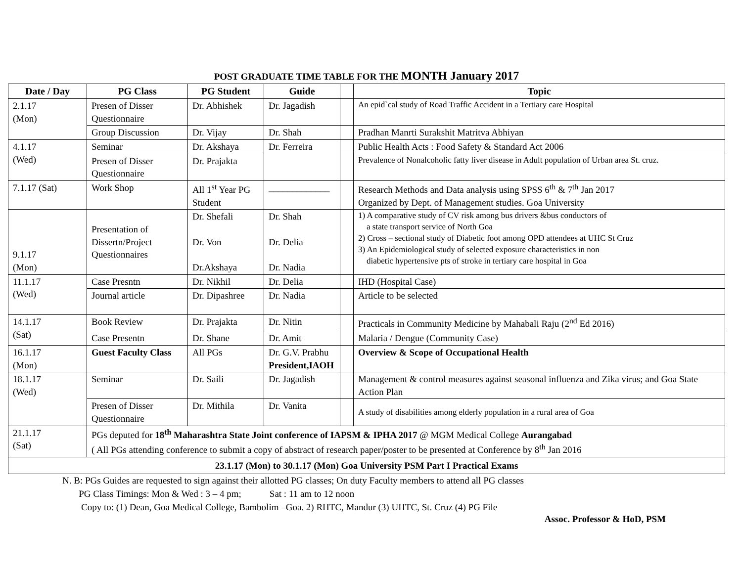POST GRADUATE TIME TABLE FOR THE MONTH January 2017
| Date / Day | PG Class | PG Student | Guide | | Topic |
| --- | --- | --- | --- | --- | --- |
| 2.1.17 (Mon) | Presen of Disser Questionnaire | Dr. Abhishek | Dr. Jagadish | | An epid`cal study of Road Traffic Accident in a Tertiary care Hospital |
| | Group Discussion | Dr. Vijay | Dr. Shah | | Pradhan Manrti Surakshit Matritva Abhiyan |
| 4.1.17 (Wed) | Seminar | Dr. Akshaya | Dr. Ferreira | | Public Health Acts : Food Safety & Standard Act 2006 |
| | Presen of Disser Questionnaire | Dr. Prajakta | | | Prevalence of Nonalcoholic fatty liver disease in Adult population of Urban area St. cruz. |
| 7.1.17 (Sat) | Work Shop | All 1<sup>st</sup> Year PG Student | _____________ | | Research Methods and Data analysis using SPSS 6<sup>th</sup> & 7<sup>th</sup> Jan 2017 Organized by Dept. of Management studies. Goa University |
| 9.1.17 (Mon) | Presentation of Dissertn/Project Questionnaires | Dr. Shefali Dr. Von Dr.Akshaya | Dr. Shah Dr. Delia Dr. Nadia | | 1) A comparative study of CV risk among bus drivers &bus conductors of a state transport service of North Goa 2) Cross – sectional study of Diabetic foot among OPD attendees at UHC St Cruz 3) An Epidemiological study of selected exposure characteristics in non diabetic hypertensive pts of stroke in tertiary care hospital in Goa |
| 11.1.17 (Wed) | Case Presntn | Dr. Nikhil | Dr. Delia | | IHD (Hospital Case) |
| | Journal article | Dr. Dipashree | Dr. Nadia | | Article to be selected |
| 14.1.17 (Sat) | Book Review | Dr. Prajakta | Dr. Nitin | | Practicals in Community Medicine by Mahabali Raju (2<sup>nd</sup> Ed 2016) |
| | Case Presentn | Dr. Shane | Dr. Amit | | Malaria / Dengue (Community Case) |
| 16.1.17 (Mon) | Guest Faculty Class | All PGs | Dr. G.V. Prabhu President,IAOH | | Overview & Scope of Occupational Health |
| 18.1.17 (Wed) | Seminar | Dr. Saili | Dr. Jagadish | | Management & control measures against seasonal influenza and Zika virus; and Goa State Action Plan |
| | Presen of Disser Questionnaire | Dr. Mithila | Dr. Vanita | | A study of disabilities among elderly population in a rural area of Goa |
| 21.1.17 (Sat) | PGs deputed for 18<sup>th</sup> Maharashtra State Joint conference of IAPSM & IPHA 2017 @ MGM Medical College Aurangabad ( All PGs attending conference to submit a copy of abstract of research paper/poster to be presented at Conference by 8<sup>th</sup> Jan 2016 | | | | |
| 23.1.17 (Mon) to 30.1.17 (Mon) Goa University PSM Part I Practical Exams | | | | | |
N. B: PGs Guides are requested to sign against their allotted PG classes; On duty Faculty members to attend all PG classes
PG Class Timings: Mon & Wed : 3 – 4 pm; Sat : 11 am to 12 noon
Copy to: (1) Dean, Goa Medical College, Bambolim –Goa. 2) RHTC, Mandur (3) UHTC, St. Cruz (4) PG File
Assoc. Professor & HoD, PSM